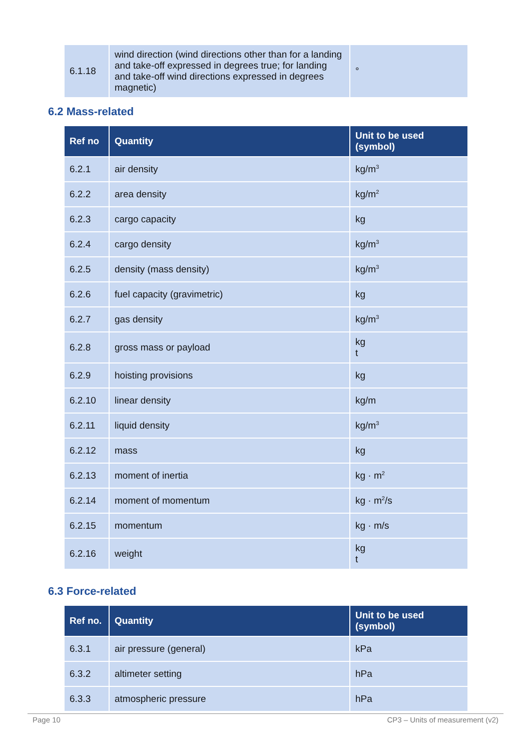| 6.1.18 | wind direction (wind directions other than for a landing and take-off expressed in degrees true; for landing and take-off wind directions expressed in degrees magnetic) | ° |
6.2 Mass-related
| Ref no | Quantity | Unit to be used (symbol) |
| --- | --- | --- |
| 6.2.1 | air density | kg/m<sup>3</sup> |
| 6.2.2 | area density | kg/m<sup>2</sup> |
| 6.2.3 | cargo capacity | kg |
| 6.2.4 | cargo density | kg/m<sup>3</sup> |
| 6.2.5 | density (mass density) | kg/m<sup>3</sup> |
| 6.2.6 | fuel capacity (gravimetric) | kg |
| 6.2.7 | gas density | kg/m<sup>3</sup> |
| 6.2.8 | gross mass or payload | kg t |
| 6.2.9 | hoisting provisions | kg |
| 6.2.10 | linear density | kg/m |
| 6.2.11 | liquid density | kg/m<sup>3</sup> |
| 6.2.12 | mass | kg |
| 6.2.13 | moment of inertia | kg · m<sup>2</sup> |
| 6.2.14 | moment of momentum | kg · m<sup>2</sup>/s |
| 6.2.15 | momentum | kg · m/s |
| 6.2.16 | weight | kg t |
6.3 Force-related
| Ref no. | Quantity | Unit to be used (symbol) |
| --- | --- | --- |
| 6.3.1 | air pressure (general) | kPa |
| 6.3.2 | altimeter setting | hPa |
| 6.3.3 | atmospheric pressure | hPa |
Page 10 CP3 – Units of measurement (v2)